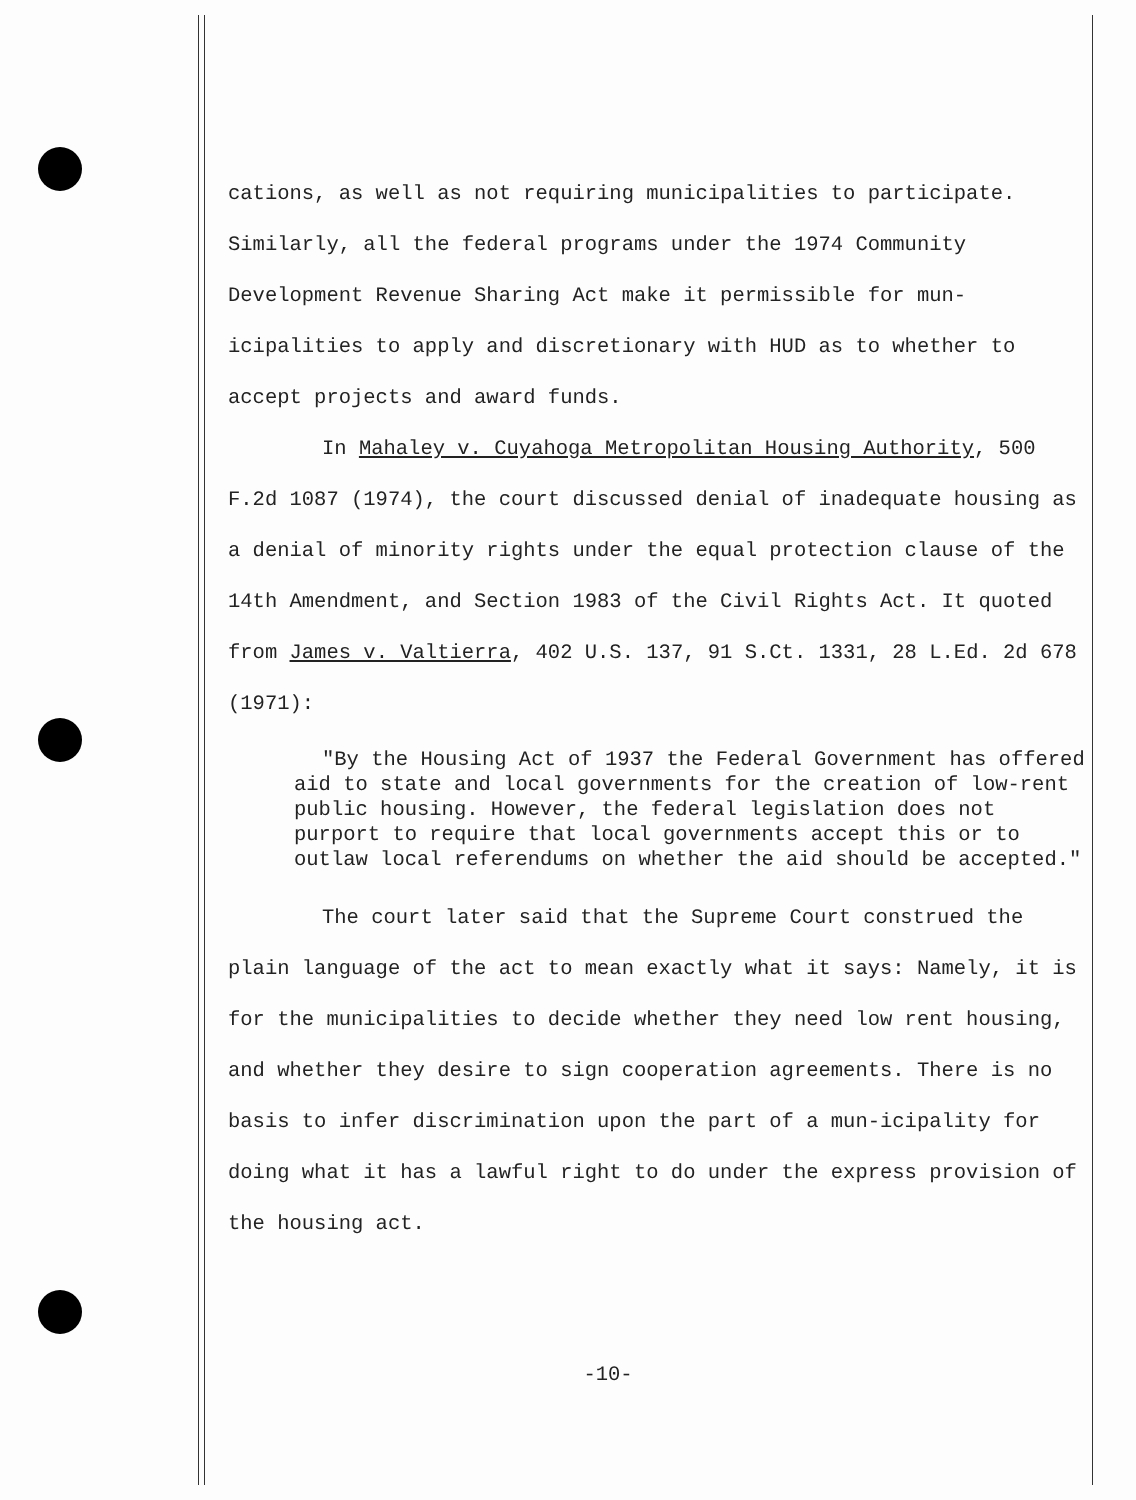cations, as well as not requiring municipalities to participate. Similarly, all the federal programs under the 1974 Community Development Revenue Sharing Act make it permissible for mun-icipalities to apply and discretionary with HUD as to whether to accept projects and award funds.
In Mahaley v. Cuyahoga Metropolitan Housing Authority, 500 F.2d 1087 (1974), the court discussed denial of inadequate housing as a denial of minority rights under the equal protection clause of the 14th Amendment, and Section 1983 of the Civil Rights Act. It quoted from James v. Valtierra, 402 U.S. 137, 91 S.Ct. 1331, 28 L.Ed. 2d 678 (1971):
"By the Housing Act of 1937 the Federal Government has offered aid to state and local governments for the creation of low-rent public housing. However, the federal legislation does not purport to require that local governments accept this or to outlaw local referendums on whether the aid should be accepted."
The court later said that the Supreme Court construed the plain language of the act to mean exactly what it says: Namely, it is for the municipalities to decide whether they need low rent housing, and whether they desire to sign cooperation agreements. There is no basis to infer discrimination upon the part of a mun-icipality for doing what it has a lawful right to do under the express provision of the housing act.
-10-